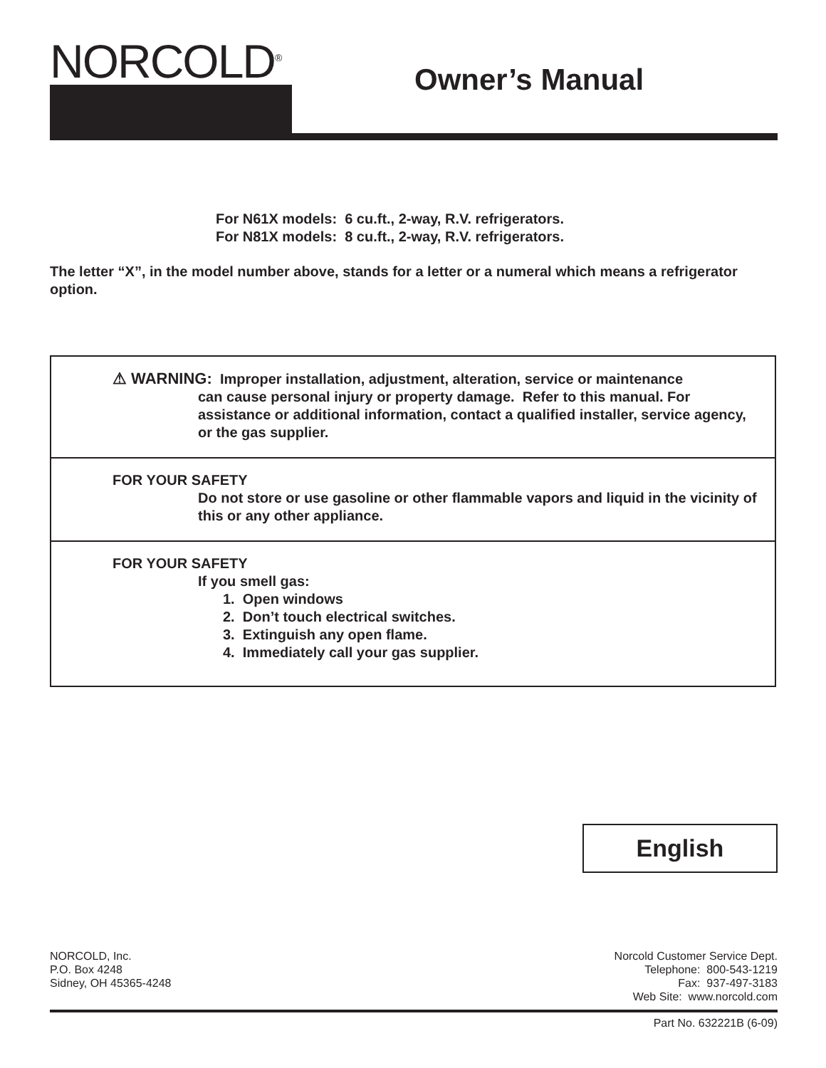NORCOLD<sup>®</sup>
Owner’s Manual
For N61X models: 6 cu.ft., 2-way, R.V. refrigerators.
For N81X models: 8 cu.ft., 2-way, R.V. refrigerators.
The letter “X”, in the model number above, stands for a letter or a numeral which means a refrigerator option.
⚠ WARNING: Improper installation, adjustment, alteration, service or maintenance
can cause personal injury or property damage. Refer to this manual. For assistance or additional information, contact a qualified installer, service agency, or the gas supplier.
FOR YOUR SAFETY
Do not store or use gasoline or other flammable vapors and liquid in the vicinity of this or any other appliance.
FOR YOUR SAFETY
If you smell gas:
1. Open windows
2. Don’t touch electrical switches.
3. Extinguish any open flame.
4. Immediately call your gas supplier.
English
NORCOLD, Inc.
P.O. Box 4248
Sidney, OH 45365-4248
Norcold Customer Service Dept.
Telephone: 800-543-1219
Fax: 937-497-3183
Web Site: www.norcold.com
Part No. 632221B (6-09)